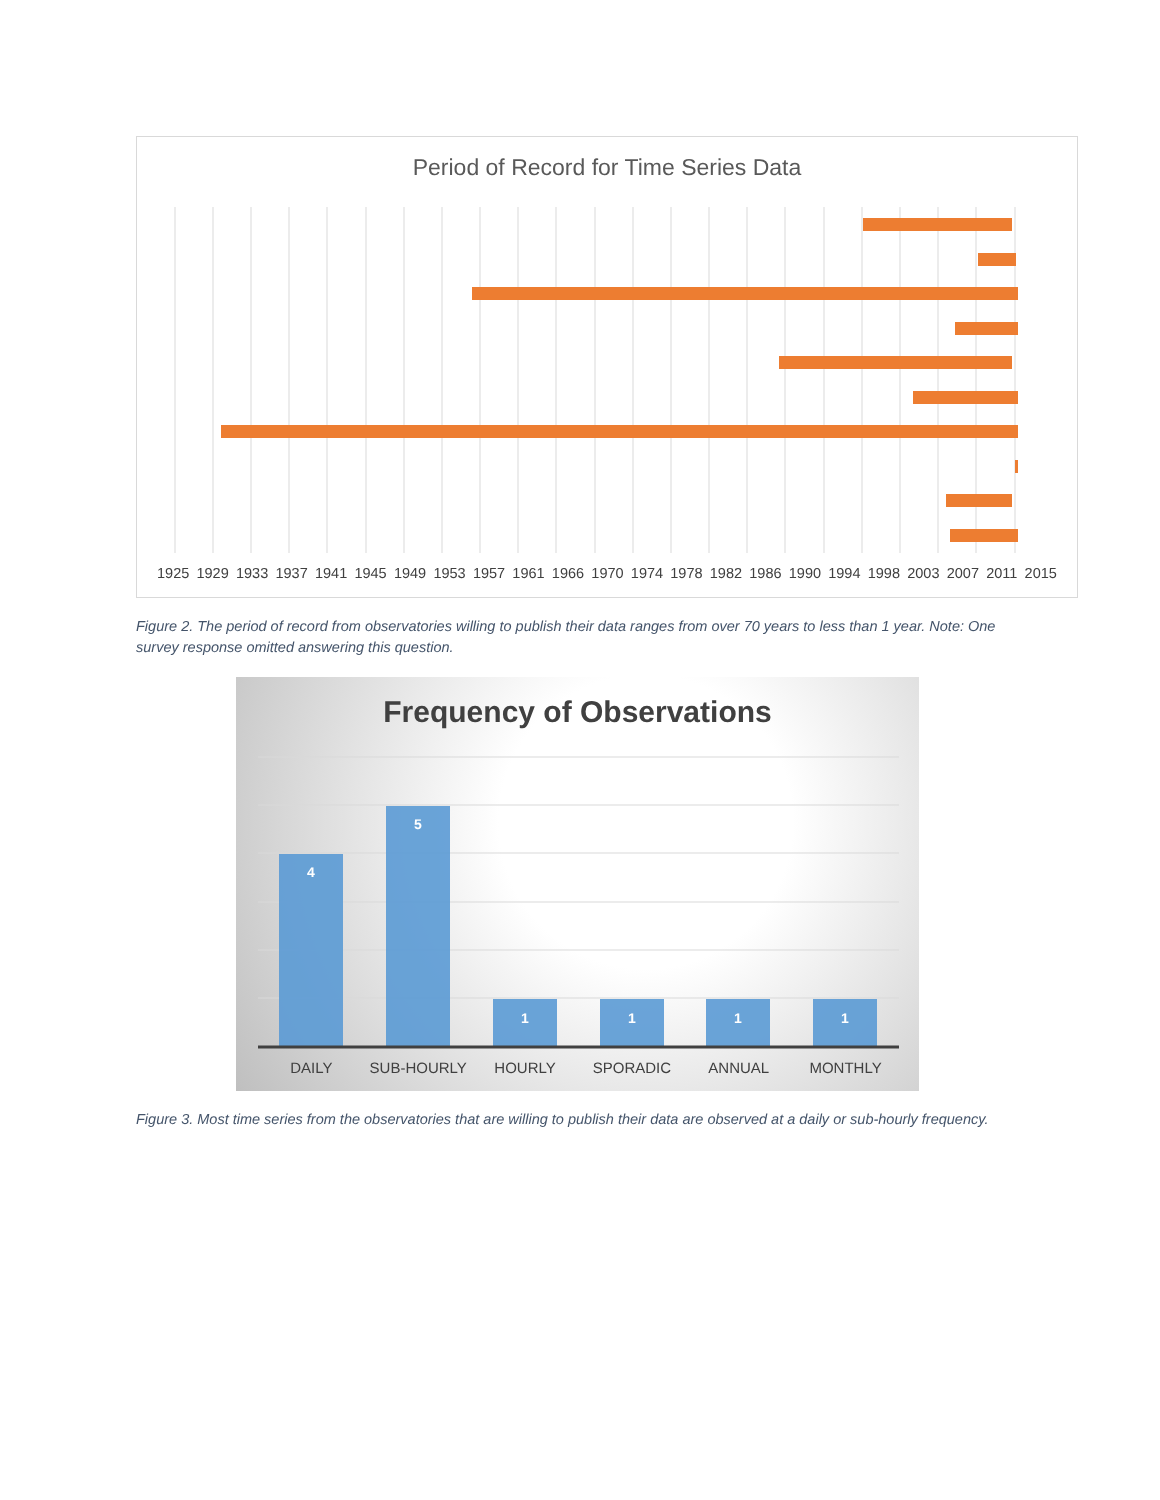Period of Record for Time Series Data
1925 1929 1933 1937 1941 1945 1949 1953 1957 1961 1966 1970 1974 1978 1982 1986 1990 1994 1998 2003 2007 2011 2015
Figure 2. The period of record from observatories willing to publish their data ranges from over 70 years to less than 1 year. Note: One survey response omitted answering this question.
Frequency of Observations
4
5
1
1
1
1
DAILY SUB-HOURLY HOURLY SPORADIC ANNUAL MONTHLY
Figure 3. Most time series from the observatories that are willing to publish their data are observed at a daily or sub-hourly frequency.